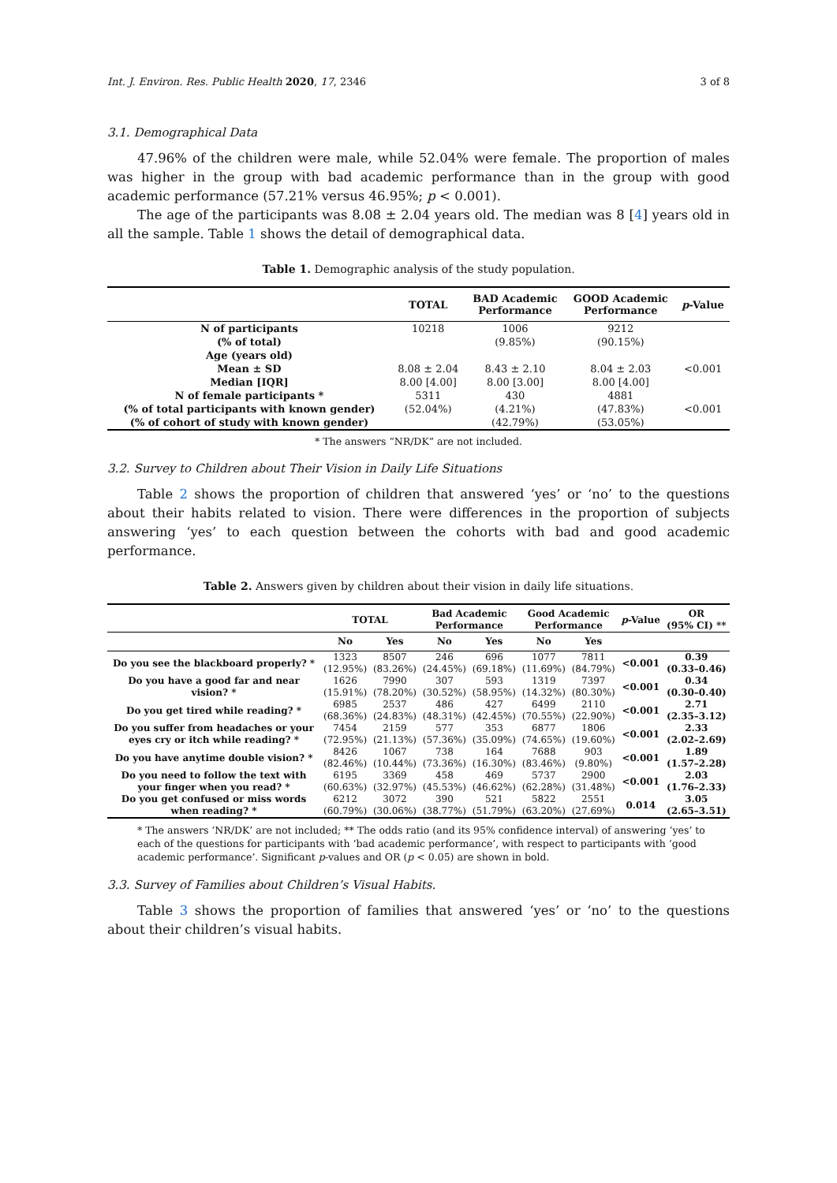Int. J. Environ. Res. Public Health 2020, 17, 2346 3 of 8
3.1. Demographical Data
47.96% of the children were male, while 52.04% were female. The proportion of males was higher in the group with bad academic performance than in the group with good academic performance (57.21% versus 46.95%; p < 0.001).
The age of the participants was 8.08 ± 2.04 years old. The median was 8 [4] years old in all the sample. Table 1 shows the detail of demographical data.
Table 1. Demographic analysis of the study population.
| | TOTAL | BAD Academic Performance | GOOD Academic Performance | p -Value |
| --- | --- | --- | --- | --- |
| N of participants | 10218 | 1006 | 9212 | |
| (% of total) | | (9.85%) | (90.15%) | |
| Age (years old) | | | | |
| Mean ± SD | 8.08 ± 2.04 | 8.43 ± 2.10 | 8.04 ± 2.03 | <0.001 |
| Median [IQR] | 8.00 [4.00] | 8.00 [3.00] | 8.00 [4.00] | |
| N of female participants * | 5311 | 430 | 4881 | |
| (% of total participants with known gender) | (52.04%) | (4.21%) | (47.83%) | <0.001 |
| (% of cohort of study with known gender) | | (42.79%) | (53.05%) | |
* The answers “NR/DK” are not included.
3.2. Survey to Children about Their Vision in Daily Life Situations
Table 2 shows the proportion of children that answered ‘yes’ or ‘no’ to the questions about their habits related to vision. There were differences in the proportion of subjects answering ‘yes’ to each question between the cohorts with bad and good academic performance.
Table 2. Answers given by children about their vision in daily life situations.
| | TOTAL | | Bad Academic Performance | | Good Academic Performance | | p -Value | OR (95% CI) ** |
| --- | --- | --- | --- | --- | --- | --- | --- | --- |
| | No | Yes | No | Yes | No | Yes | | |
| Do you see the blackboard properly? * | 1323 (12.95%) | 8507 (83.26%) | 246 (24.45%) | 696 (69.18%) | 1077 (11.69%) | 7811 (84.79%) | <0.001 | 0.39 (0.33–0.46) |
| Do you have a good far and near vision? * | 1626 (15.91%) | 7990 (78.20%) | 307 (30.52%) | 593 (58.95%) | 1319 (14.32%) | 7397 (80.30%) | <0.001 | 0.34 (0.30–0.40) |
| Do you get tired while reading? * | 6985 (68.36%) | 2537 (24.83%) | 486 (48.31%) | 427 (42.45%) | 6499 (70.55%) | 2110 (22.90%) | <0.001 | 2.71 (2.35–3.12) |
| Do you suffer from headaches or your eyes cry or itch while reading? * | 7454 (72.95%) | 2159 (21.13%) | 577 (57.36%) | 353 (35.09%) | 6877 (74.65%) | 1806 (19.60%) | <0.001 | 2.33 (2.02–2.69) |
| Do you have anytime double vision? * | 8426 (82.46%) | 1067 (10.44%) | 738 (73.36%) | 164 (16.30%) | 7688 (83.46%) | 903 (9.80%) | <0.001 | 1.89 (1.57–2.28) |
| Do you need to follow the text with your finger when you read? * | 6195 (60.63%) | 3369 (32.97%) | 458 (45.53%) | 469 (46.62%) | 5737 (62.28%) | 2900 (31.48%) | <0.001 | 2.03 (1.76–2.33) |
| Do you get confused or miss words when reading? * | 6212 (60.79%) | 3072 (30.06%) | 390 (38.77%) | 521 (51.79%) | 5822 (63.20%) | 2551 (27.69%) | 0.014 | 3.05 (2.65–3.51) |
* The answers ‘NR/DK’ are not included; ** The odds ratio (and its 95% confidence interval) of answering ‘yes’ to each of the questions for participants with ‘bad academic performance’, with respect to participants with ‘good academic performance’. Significant p-values and OR (p < 0.05) are shown in bold.
3.3. Survey of Families about Children’s Visual Habits.
Table 3 shows the proportion of families that answered ‘yes’ or ‘no’ to the questions about their children’s visual habits.